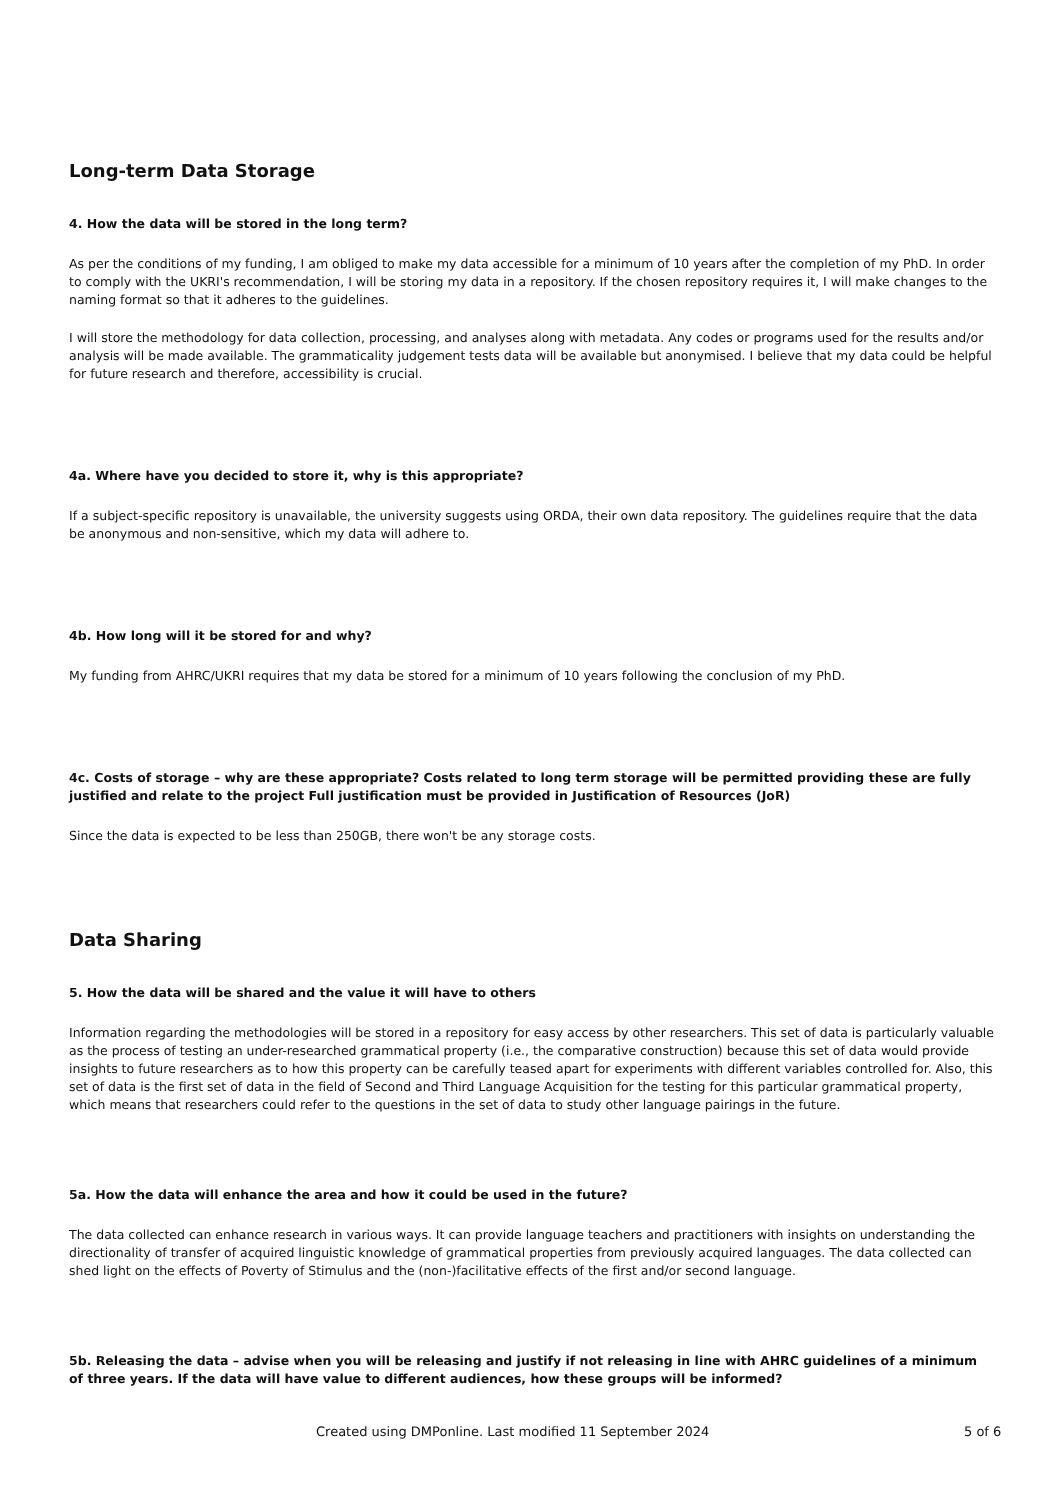Long-term Data Storage
4. How the data will be stored in the long term?
As per the conditions of my funding, I am obliged to make my data accessible for a minimum of 10 years after the completion of my PhD. In order to comply with the UKRI's recommendation, I will be storing my data in a repository. If the chosen repository requires it, I will make changes to the naming format so that it adheres to the guidelines.
I will store the methodology for data collection, processing, and analyses along with metadata. Any codes or programs used for the results and/or analysis will be made available. The grammaticality judgement tests data will be available but anonymised. I believe that my data could be helpful for future research and therefore, accessibility is crucial.
4a. Where have you decided to store it, why is this appropriate?
If a subject-specific repository is unavailable, the university suggests using ORDA, their own data repository. The guidelines require that the data be anonymous and non-sensitive, which my data will adhere to.
4b. How long will it be stored for and why?
My funding from AHRC/UKRI requires that my data be stored for a minimum of 10 years following the conclusion of my PhD.
4c. Costs of storage – why are these appropriate? Costs related to long term storage will be permitted providing these are fully justified and relate to the project Full justification must be provided in Justification of Resources (JoR)
Since the data is expected to be less than 250GB, there won't be any storage costs.
Data Sharing
5. How the data will be shared and the value it will have to others
Information regarding the methodologies will be stored in a repository for easy access by other researchers. This set of data is particularly valuable as the process of testing an under-researched grammatical property (i.e., the comparative construction) because this set of data would provide insights to future researchers as to how this property can be carefully teased apart for experiments with different variables controlled for. Also, this set of data is the first set of data in the field of Second and Third Language Acquisition for the testing for this particular grammatical property, which means that researchers could refer to the questions in the set of data to study other language pairings in the future.
5a. How the data will enhance the area and how it could be used in the future?
The data collected can enhance research in various ways. It can provide language teachers and practitioners with insights on understanding the directionality of transfer of acquired linguistic knowledge of grammatical properties from previously acquired languages. The data collected can shed light on the effects of Poverty of Stimulus and the (non-)facilitative effects of the first and/or second language.
5b. Releasing the data – advise when you will be releasing and justify if not releasing in line with AHRC guidelines of a minimum of three years. If the data will have value to different audiences, how these groups will be informed?
Created using DMPonline. Last modified 11 September 2024 5 of 6